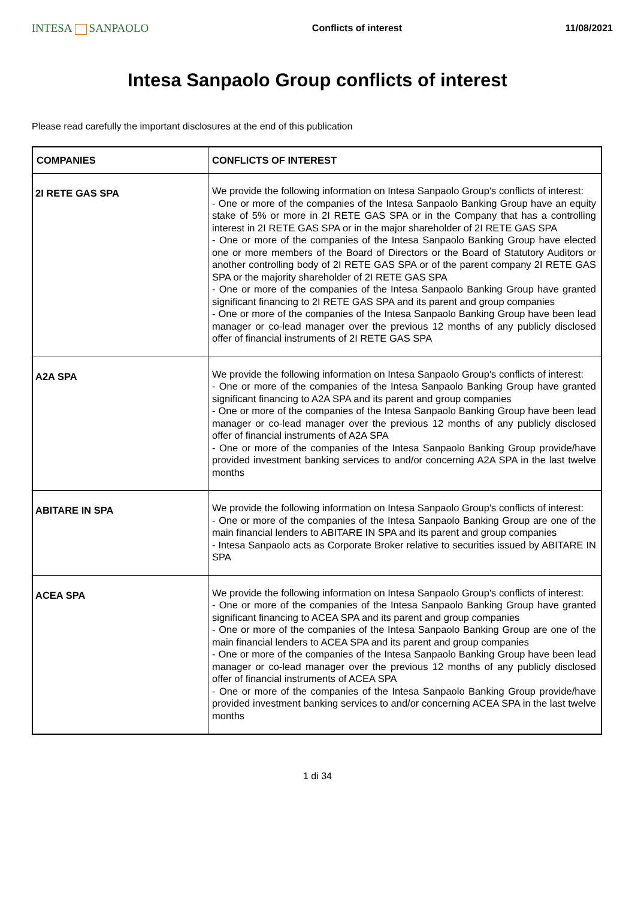INTESA SANPAOLO
Conflicts of interest 11/08/2021
Intesa Sanpaolo Group conflicts of interest
Please read carefully the important disclosures at the end of this publication
| COMPANIES | CONFLICTS OF INTEREST |
| --- | --- |
| 2I RETE GAS SPA | We provide the following information on Intesa Sanpaolo Group's conflicts of interest: - One or more of the companies of the Intesa Sanpaolo Banking Group have an equity stake of 5% or more in 2I RETE GAS SPA or in the Company that has a controlling interest in 2I RETE GAS SPA or in the major shareholder of 2I RETE GAS SPA - One or more of the companies of the Intesa Sanpaolo Banking Group have elected one or more members of the Board of Directors or the Board of Statutory Auditors or another controlling body of 2I RETE GAS SPA or of the parent company 2I RETE GAS SPA or the majority shareholder of 2I RETE GAS SPA - One or more of the companies of the Intesa Sanpaolo Banking Group have granted significant financing to 2I RETE GAS SPA and its parent and group companies - One or more of the companies of the Intesa Sanpaolo Banking Group have been lead manager or co-lead manager over the previous 12 months of any publicly disclosed offer of financial instruments of 2I RETE GAS SPA |
| A2A SPA | We provide the following information on Intesa Sanpaolo Group's conflicts of interest: - One or more of the companies of the Intesa Sanpaolo Banking Group have granted significant financing to A2A SPA and its parent and group companies - One or more of the companies of the Intesa Sanpaolo Banking Group have been lead manager or co-lead manager over the previous 12 months of any publicly disclosed offer of financial instruments of A2A SPA - One or more of the companies of the Intesa Sanpaolo Banking Group provide/have provided investment banking services to and/or concerning A2A SPA in the last twelve months |
| ABITARE IN SPA | We provide the following information on Intesa Sanpaolo Group's conflicts of interest: - One or more of the companies of the Intesa Sanpaolo Banking Group are one of the main financial lenders to ABITARE IN SPA and its parent and group companies - Intesa Sanpaolo acts as Corporate Broker relative to securities issued by ABITARE IN SPA |
| ACEA SPA | We provide the following information on Intesa Sanpaolo Group's conflicts of interest: - One or more of the companies of the Intesa Sanpaolo Banking Group have granted significant financing to ACEA SPA and its parent and group companies - One or more of the companies of the Intesa Sanpaolo Banking Group are one of the main financial lenders to ACEA SPA and its parent and group companies - One or more of the companies of the Intesa Sanpaolo Banking Group have been lead manager or co-lead manager over the previous 12 months of any publicly disclosed offer of financial instruments of ACEA SPA - One or more of the companies of the Intesa Sanpaolo Banking Group provide/have provided investment banking services to and/or concerning ACEA SPA in the last twelve months |
1 di 34